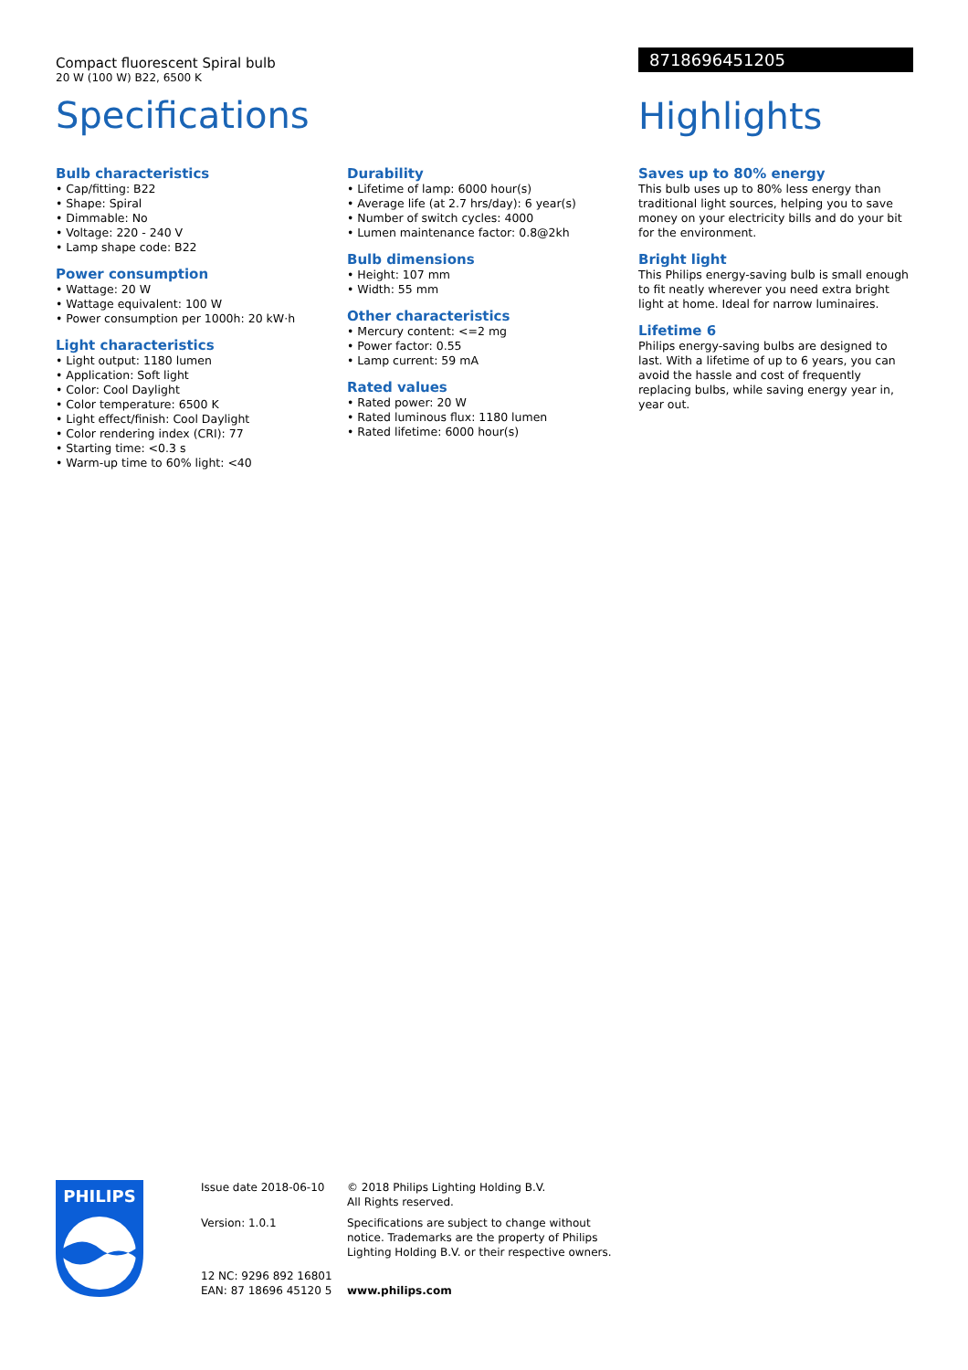Compact fluorescent Spiral bulb
20 W (100 W) B22, 6500 K
Specifications
8718696451205
Highlights
Bulb characteristics
• Cap/fitting: B22
• Shape: Spiral
• Dimmable: No
• Voltage: 220 - 240 V
• Lamp shape code: B22
Power consumption
• Wattage: 20 W
• Wattage equivalent: 100 W
• Power consumption per 1000h: 20 kW·h
Light characteristics
• Light output: 1180 lumen
• Application: Soft light
• Color: Cool Daylight
• Color temperature: 6500 K
• Light effect/finish: Cool Daylight
• Color rendering index (CRI): 77
• Starting time: <0.3 s
• Warm-up time to 60% light: <40
Durability
• Lifetime of lamp: 6000 hour(s)
• Average life (at 2.7 hrs/day): 6 year(s)
• Number of switch cycles: 4000
• Lumen maintenance factor: 0.8@2kh
Bulb dimensions
• Height: 107 mm
• Width: 55 mm
Other characteristics
• Mercury content: <=2 mg
• Power factor: 0.55
• Lamp current: 59 mA
Rated values
• Rated power: 20 W
• Rated luminous flux: 1180 lumen
• Rated lifetime: 6000 hour(s)
Saves up to 80% energy
This bulb uses up to 80% less energy than traditional light sources, helping you to save money on your electricity bills and do your bit for the environment.
Bright light
This Philips energy-saving bulb is small enough to fit neatly wherever you need extra bright light at home. Ideal for narrow luminaires.
Lifetime 6
Philips energy-saving bulbs are designed to last. With a lifetime of up to 6 years, you can avoid the hassle and cost of frequently replacing bulbs, while saving energy year in, year out.
PHILIPS
Issue date 2018-06-10
Version: 1.0.1
12 NC: 9296 892 16801
EAN: 87 18696 45120 5
© 2018 Philips Lighting Holding B.V.
All Rights reserved.
Specifications are subject to change without notice. Trademarks are the property of Philips Lighting Holding B.V. or their respective owners.
www.philips.com